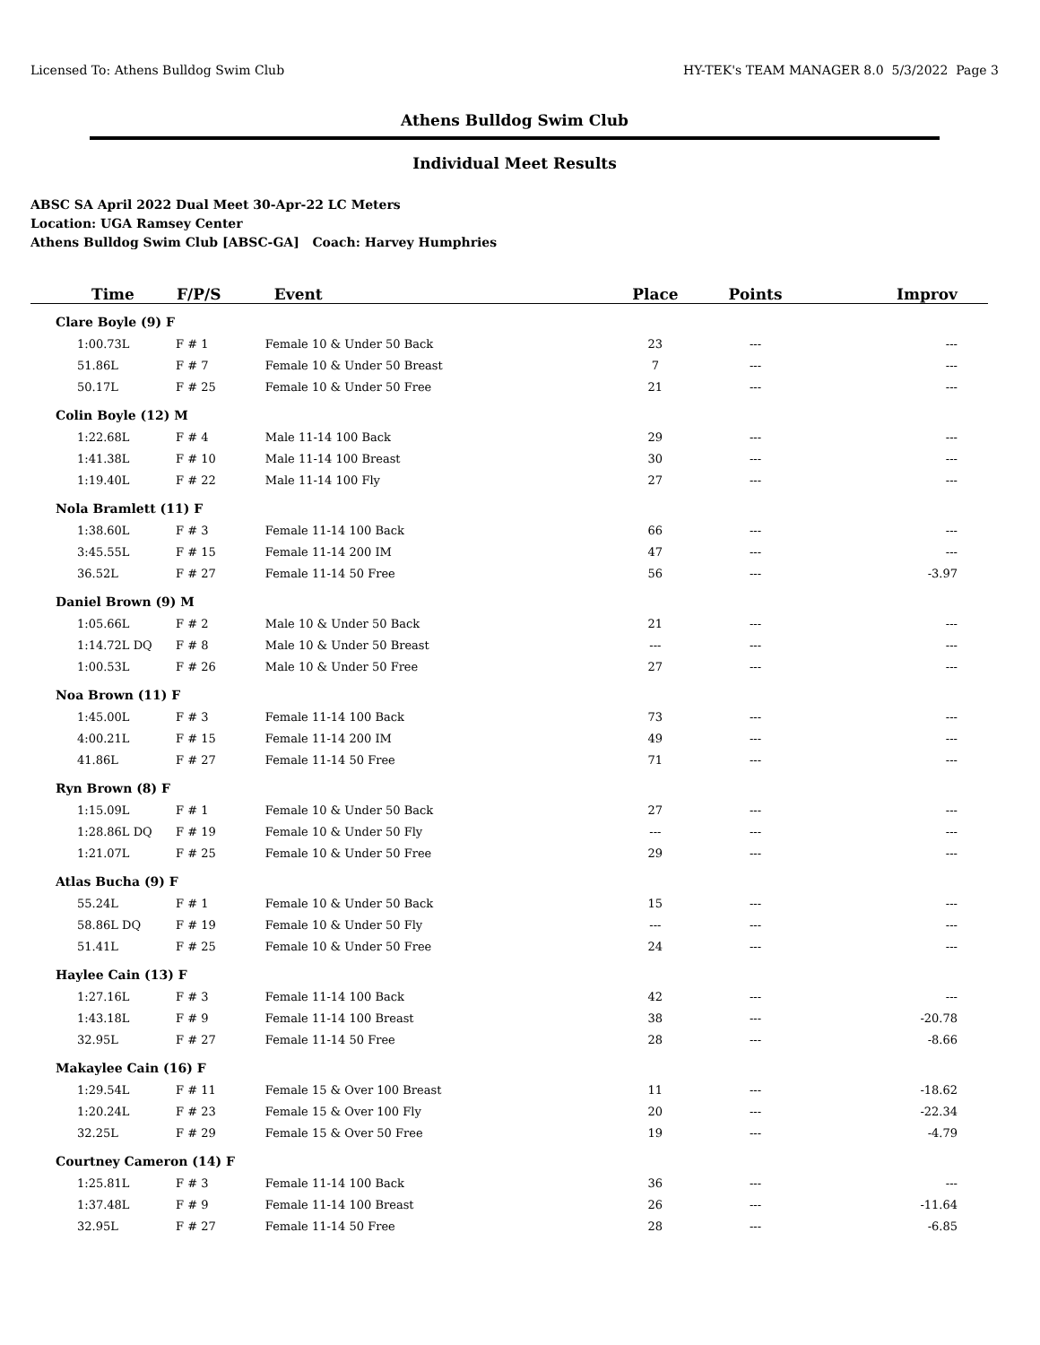Licensed To: Athens Bulldog Swim Club HY-TEK's TEAM MANAGER 8.0 5/3/2022 Page 3
Athens Bulldog Swim Club
Individual Meet Results
ABSC SA April 2022 Dual Meet 30-Apr-22 LC Meters
Location: UGA Ramsey Center
Athens Bulldog Swim Club [ABSC-GA] Coach: Harvey Humphries
| Time | F/P/S | Event | Place | Points | Improv |
| --- | --- | --- | --- | --- | --- |
| Clare Boyle (9) F | | | | | |
| 1:00.73L | F # 1 | Female 10 & Under 50 Back | 23 | --- | --- |
| 51.86L | F # 7 | Female 10 & Under 50 Breast | 7 | --- | --- |
| 50.17L | F # 25 | Female 10 & Under 50 Free | 21 | --- | --- |
| Colin Boyle (12) M | | | | | |
| 1:22.68L | F # 4 | Male 11-14 100 Back | 29 | --- | --- |
| 1:41.38L | F # 10 | Male 11-14 100 Breast | 30 | --- | --- |
| 1:19.40L | F # 22 | Male 11-14 100 Fly | 27 | --- | --- |
| Nola Bramlett (11) F | | | | | |
| 1:38.60L | F # 3 | Female 11-14 100 Back | 66 | --- | --- |
| 3:45.55L | F # 15 | Female 11-14 200 IM | 47 | --- | --- |
| 36.52L | F # 27 | Female 11-14 50 Free | 56 | --- | -3.97 |
| Daniel Brown (9) M | | | | | |
| 1:05.66L | F # 2 | Male 10 & Under 50 Back | 21 | --- | --- |
| 1:14.72L DQ | F # 8 | Male 10 & Under 50 Breast | --- | --- | --- |
| 1:00.53L | F # 26 | Male 10 & Under 50 Free | 27 | --- | --- |
| Noa Brown (11) F | | | | | |
| 1:45.00L | F # 3 | Female 11-14 100 Back | 73 | --- | --- |
| 4:00.21L | F # 15 | Female 11-14 200 IM | 49 | --- | --- |
| 41.86L | F # 27 | Female 11-14 50 Free | 71 | --- | --- |
| Ryn Brown (8) F | | | | | |
| 1:15.09L | F # 1 | Female 10 & Under 50 Back | 27 | --- | --- |
| 1:28.86L DQ | F # 19 | Female 10 & Under 50 Fly | --- | --- | --- |
| 1:21.07L | F # 25 | Female 10 & Under 50 Free | 29 | --- | --- |
| Atlas Bucha (9) F | | | | | |
| 55.24L | F # 1 | Female 10 & Under 50 Back | 15 | --- | --- |
| 58.86L DQ | F # 19 | Female 10 & Under 50 Fly | --- | --- | --- |
| 51.41L | F # 25 | Female 10 & Under 50 Free | 24 | --- | --- |
| Haylee Cain (13) F | | | | | |
| 1:27.16L | F # 3 | Female 11-14 100 Back | 42 | --- | --- |
| 1:43.18L | F # 9 | Female 11-14 100 Breast | 38 | --- | -20.78 |
| 32.95L | F # 27 | Female 11-14 50 Free | 28 | --- | -8.66 |
| Makaylee Cain (16) F | | | | | |
| 1:29.54L | F # 11 | Female 15 & Over 100 Breast | 11 | --- | -18.62 |
| 1:20.24L | F # 23 | Female 15 & Over 100 Fly | 20 | --- | -22.34 |
| 32.25L | F # 29 | Female 15 & Over 50 Free | 19 | --- | -4.79 |
| Courtney Cameron (14) F | | | | | |
| 1:25.81L | F # 3 | Female 11-14 100 Back | 36 | --- | --- |
| 1:37.48L | F # 9 | Female 11-14 100 Breast | 26 | --- | -11.64 |
| 32.95L | F # 27 | Female 11-14 50 Free | 28 | --- | -6.85 |